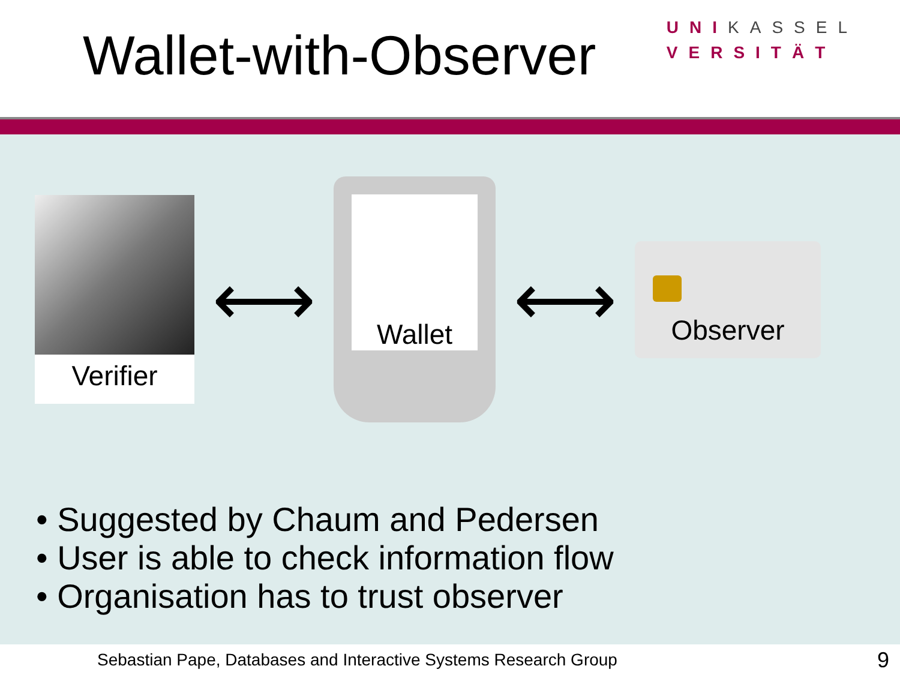Wallet-with-Observer
UNIKASSEL
VERSITÄT
Verifier
⟷
Wallet
⟷
Observer
• Suggested by Chaum and Pedersen
• User is able to check information flow
• Organisation has to trust observer
Sebastian Pape, Databases and Interactive Systems Research Group 9